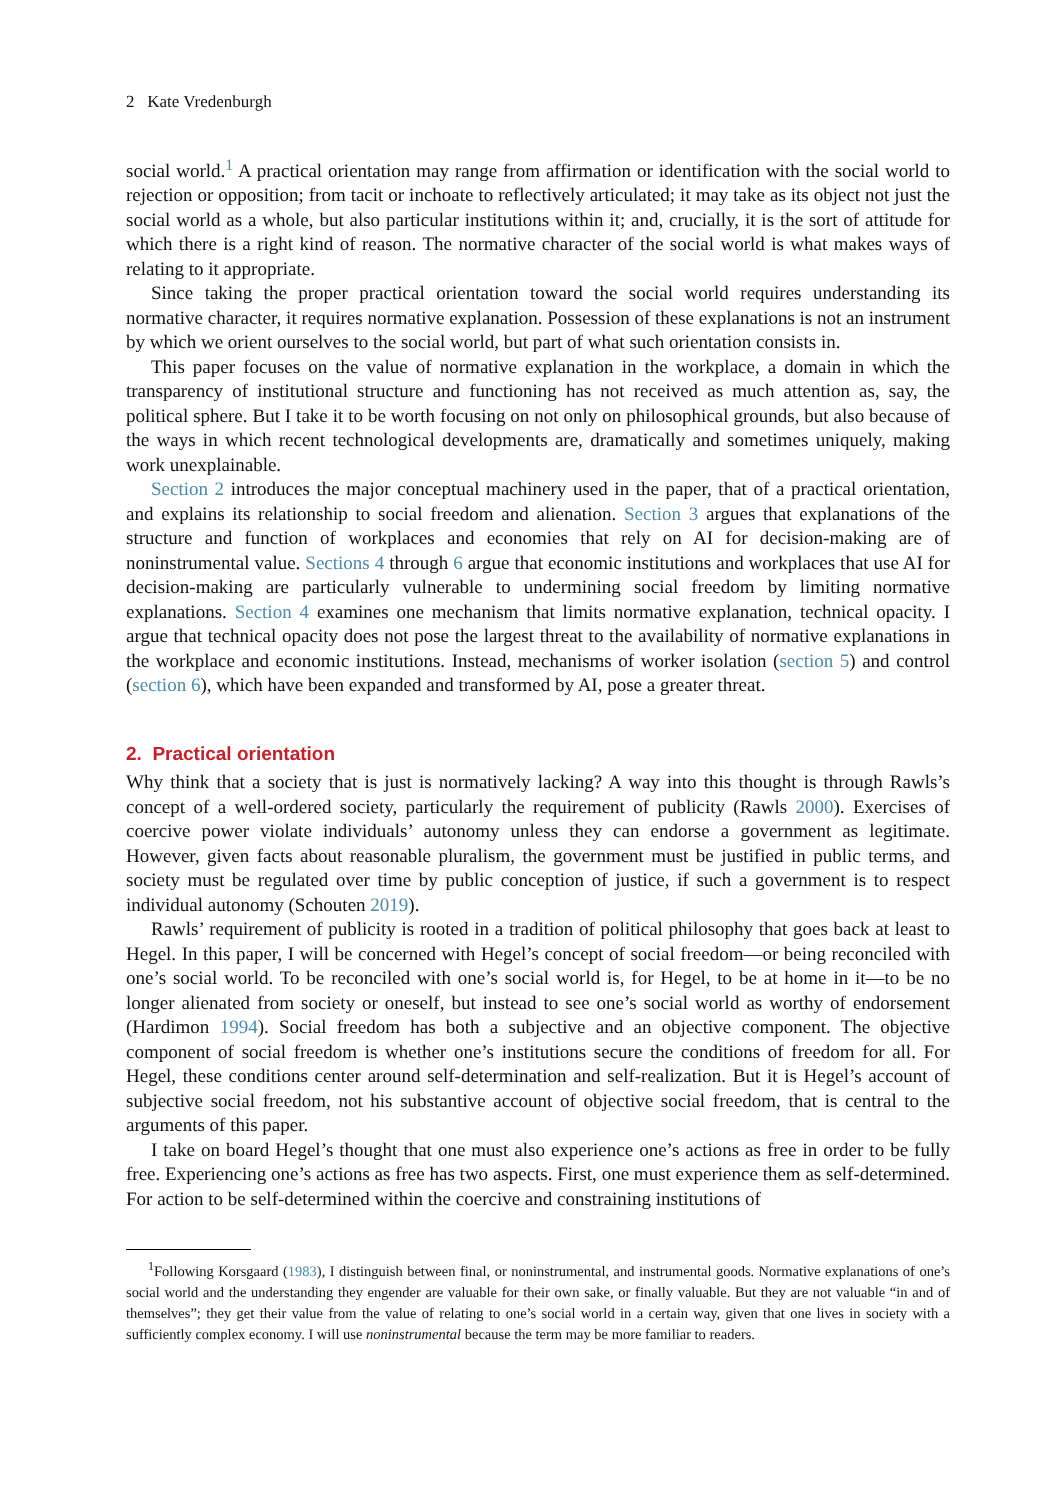2 Kate Vredenburgh
social world.<sup>1</sup> A practical orientation may range from affirmation or identification with the social world to rejection or opposition; from tacit or inchoate to reflectively articulated; it may take as its object not just the social world as a whole, but also particular institutions within it; and, crucially, it is the sort of attitude for which there is a right kind of reason. The normative character of the social world is what makes ways of relating to it appropriate.
Since taking the proper practical orientation toward the social world requires understanding its normative character, it requires normative explanation. Possession of these explanations is not an instrument by which we orient ourselves to the social world, but part of what such orientation consists in.
This paper focuses on the value of normative explanation in the workplace, a domain in which the transparency of institutional structure and functioning has not received as much attention as, say, the political sphere. But I take it to be worth focusing on not only on philosophical grounds, but also because of the ways in which recent technological developments are, dramatically and sometimes uniquely, making work unexplainable.
Section 2 introduces the major conceptual machinery used in the paper, that of a practical orientation, and explains its relationship to social freedom and alienation. Section 3 argues that explanations of the structure and function of workplaces and economies that rely on AI for decision-making are of noninstrumental value. Sections 4 through 6 argue that economic institutions and workplaces that use AI for decision-making are particularly vulnerable to undermining social freedom by limiting normative explanations. Section 4 examines one mechanism that limits normative explanation, technical opacity. I argue that technical opacity does not pose the largest threat to the availability of normative explanations in the workplace and economic institutions. Instead, mechanisms of worker isolation (section 5) and control (section 6), which have been expanded and transformed by AI, pose a greater threat.
2. Practical orientation
Why think that a society that is just is normatively lacking? A way into this thought is through Rawls’s concept of a well-ordered society, particularly the requirement of publicity (Rawls 2000). Exercises of coercive power violate individuals’ autonomy unless they can endorse a government as legitimate. However, given facts about reasonable pluralism, the government must be justified in public terms, and society must be regulated over time by public conception of justice, if such a government is to respect individual autonomy (Schouten 2019).
Rawls’ requirement of publicity is rooted in a tradition of political philosophy that goes back at least to Hegel. In this paper, I will be concerned with Hegel’s concept of social freedom—or being reconciled with one’s social world. To be reconciled with one’s social world is, for Hegel, to be at home in it—to be no longer alienated from society or oneself, but instead to see one’s social world as worthy of endorsement (Hardimon 1994). Social freedom has both a subjective and an objective component. The objective component of social freedom is whether one’s institutions secure the conditions of freedom for all. For Hegel, these conditions center around self-determination and self-realization. But it is Hegel’s account of subjective social freedom, not his substantive account of objective social freedom, that is central to the arguments of this paper.
I take on board Hegel’s thought that one must also experience one’s actions as free in order to be fully free. Experiencing one’s actions as free has two aspects. First, one must experience them as self-determined. For action to be self-determined within the coercive and constraining institutions of
<sup>1</sup> Following Korsgaard (1983), I distinguish between final, or noninstrumental, and instrumental goods. Normative explanations of one’s social world and the understanding they engender are valuable for their own sake, or finally valuable. But they are not valuable “in and of themselves”; they get their value from the value of relating to one’s social world in a certain way, given that one lives in society with a sufficiently complex economy. I will use noninstrumental because the term may be more familiar to readers.